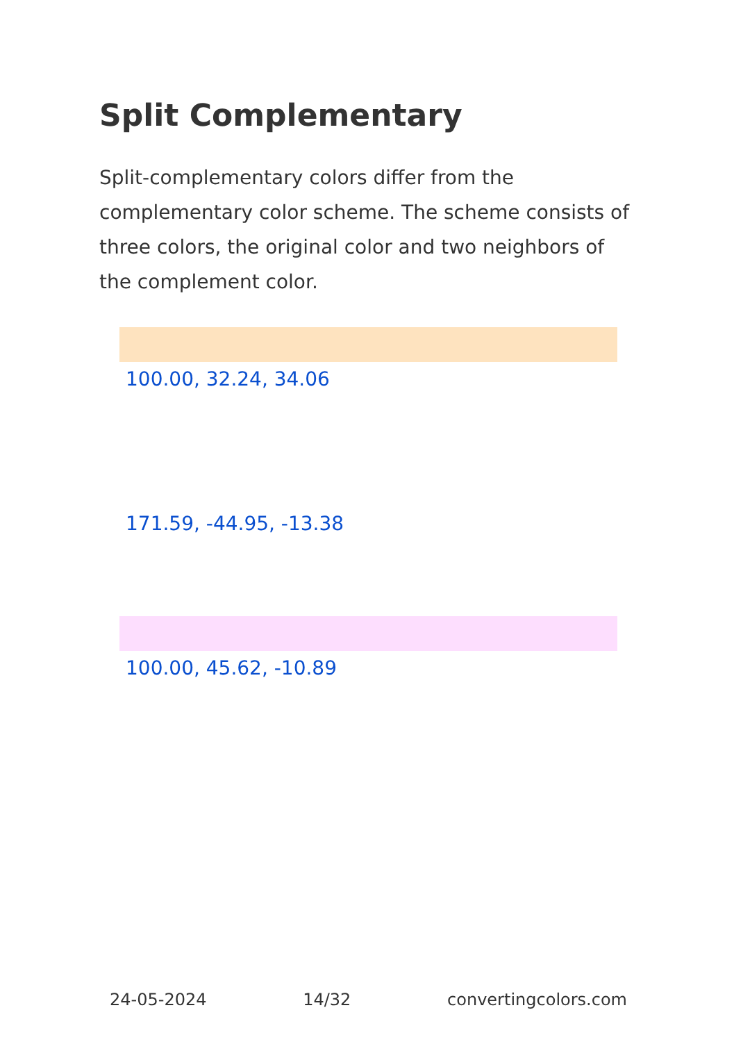Split Complementary
Split-complementary colors differ from the complementary color scheme. The scheme consists of three colors, the original color and two neighbors of the complement color.
100.00, 32.24, 34.06
171.59, -44.95, -13.38
100.00, 45.62, -10.89
24-05-2024 14/32 convertingcolors.com